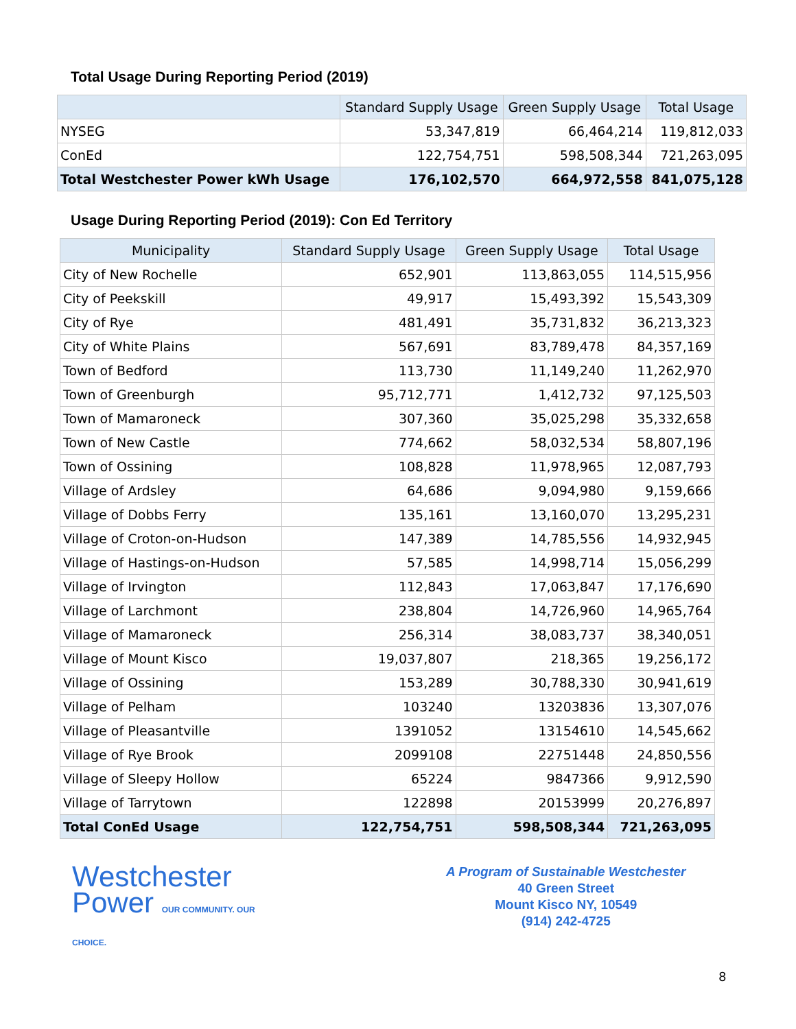Total Usage During Reporting Period (2019)
| | Standard Supply Usage | Green Supply Usage | Total Usage |
| --- | --- | --- | --- |
| NYSEG | 53,347,819 | 66,464,214 | 119,812,033 |
| ConEd | 122,754,751 | 598,508,344 | 721,263,095 |
| Total Westchester Power kWh Usage | 176,102,570 | 664,972,558 | 841,075,128 |
Usage During Reporting Period (2019): Con Ed Territory
| Municipality | Standard Supply Usage | Green Supply Usage | Total Usage |
| --- | --- | --- | --- |
| City of New Rochelle | 652,901 | 113,863,055 | 114,515,956 |
| City of Peekskill | 49,917 | 15,493,392 | 15,543,309 |
| City of Rye | 481,491 | 35,731,832 | 36,213,323 |
| City of White Plains | 567,691 | 83,789,478 | 84,357,169 |
| Town of Bedford | 113,730 | 11,149,240 | 11,262,970 |
| Town of Greenburgh | 95,712,771 | 1,412,732 | 97,125,503 |
| Town of Mamaroneck | 307,360 | 35,025,298 | 35,332,658 |
| Town of New Castle | 774,662 | 58,032,534 | 58,807,196 |
| Town of Ossining | 108,828 | 11,978,965 | 12,087,793 |
| Village of Ardsley | 64,686 | 9,094,980 | 9,159,666 |
| Village of Dobbs Ferry | 135,161 | 13,160,070 | 13,295,231 |
| Village of Croton-on-Hudson | 147,389 | 14,785,556 | 14,932,945 |
| Village of Hastings-on-Hudson | 57,585 | 14,998,714 | 15,056,299 |
| Village of Irvington | 112,843 | 17,063,847 | 17,176,690 |
| Village of Larchmont | 238,804 | 14,726,960 | 14,965,764 |
| Village of Mamaroneck | 256,314 | 38,083,737 | 38,340,051 |
| Village of Mount Kisco | 19,037,807 | 218,365 | 19,256,172 |
| Village of Ossining | 153,289 | 30,788,330 | 30,941,619 |
| Village of Pelham | 103240 | 13203836 | 13,307,076 |
| Village of Pleasantville | 1391052 | 13154610 | 14,545,662 |
| Village of Rye Brook | 2099108 | 22751448 | 24,850,556 |
| Village of Sleepy Hollow | 65224 | 9847366 | 9,912,590 |
| Village of Tarrytown | 122898 | 20153999 | 20,276,897 |
| Total ConEd Usage | 122,754,751 | 598,508,344 | 721,263,095 |
Westchester
Power OUR COMMUNITY. OUR CHOICE.
A Program of Sustainable Westchester
40 Green Street
Mount Kisco NY, 10549
(914) 242-4725
8